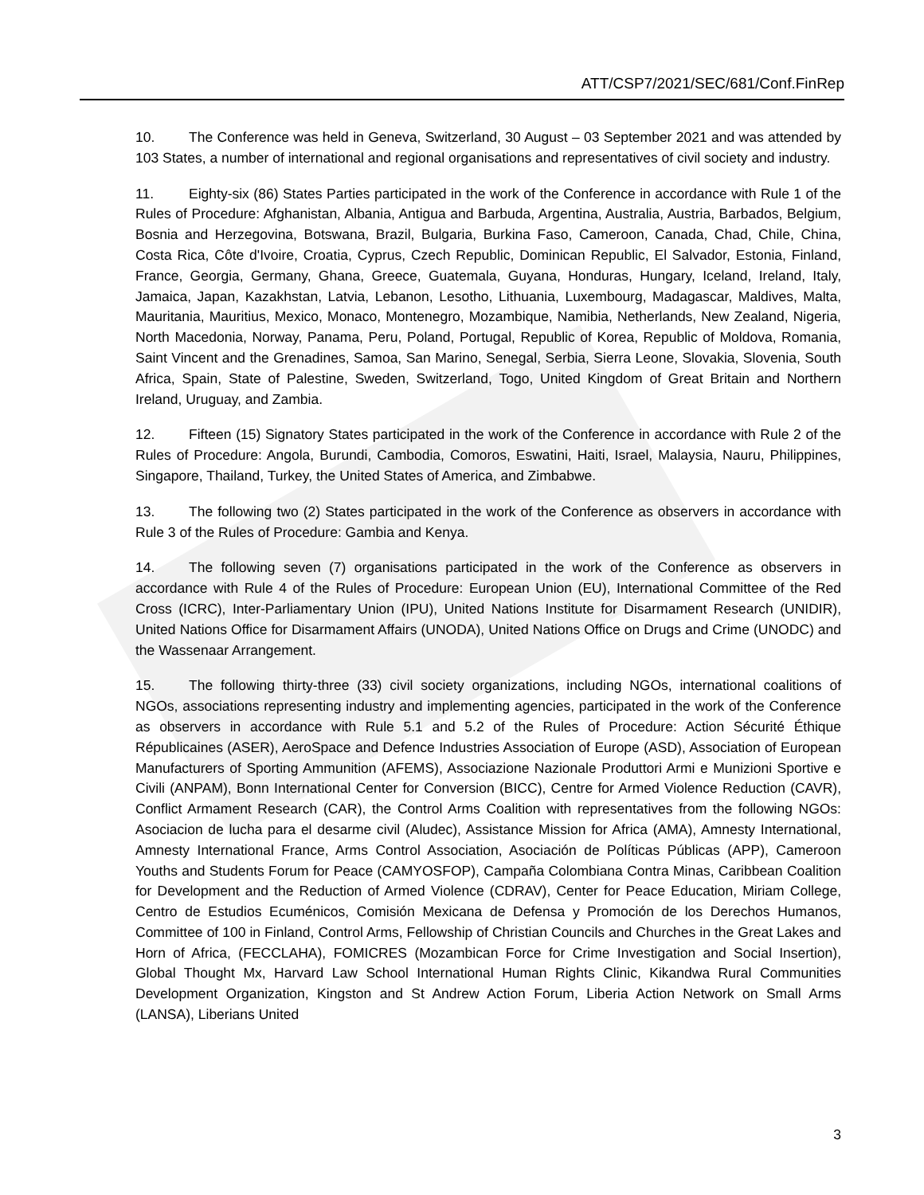ATT/CSP7/2021/SEC/681/Conf.FinRep
10. The Conference was held in Geneva, Switzerland, 30 August – 03 September 2021 and was attended by 103 States, a number of international and regional organisations and representatives of civil society and industry.
11. Eighty-six (86) States Parties participated in the work of the Conference in accordance with Rule 1 of the Rules of Procedure: Afghanistan, Albania, Antigua and Barbuda, Argentina, Australia, Austria, Barbados, Belgium, Bosnia and Herzegovina, Botswana, Brazil, Bulgaria, Burkina Faso, Cameroon, Canada, Chad, Chile, China, Costa Rica, Côte d'Ivoire, Croatia, Cyprus, Czech Republic, Dominican Republic, El Salvador, Estonia, Finland, France, Georgia, Germany, Ghana, Greece, Guatemala, Guyana, Honduras, Hungary, Iceland, Ireland, Italy, Jamaica, Japan, Kazakhstan, Latvia, Lebanon, Lesotho, Lithuania, Luxembourg, Madagascar, Maldives, Malta, Mauritania, Mauritius, Mexico, Monaco, Montenegro, Mozambique, Namibia, Netherlands, New Zealand, Nigeria, North Macedonia, Norway, Panama, Peru, Poland, Portugal, Republic of Korea, Republic of Moldova, Romania, Saint Vincent and the Grenadines, Samoa, San Marino, Senegal, Serbia, Sierra Leone, Slovakia, Slovenia, South Africa, Spain, State of Palestine, Sweden, Switzerland, Togo, United Kingdom of Great Britain and Northern Ireland, Uruguay, and Zambia.
12. Fifteen (15) Signatory States participated in the work of the Conference in accordance with Rule 2 of the Rules of Procedure: Angola, Burundi, Cambodia, Comoros, Eswatini, Haiti, Israel, Malaysia, Nauru, Philippines, Singapore, Thailand, Turkey, the United States of America, and Zimbabwe.
13. The following two (2) States participated in the work of the Conference as observers in accordance with Rule 3 of the Rules of Procedure: Gambia and Kenya.
14. The following seven (7) organisations participated in the work of the Conference as observers in accordance with Rule 4 of the Rules of Procedure: European Union (EU), International Committee of the Red Cross (ICRC), Inter-Parliamentary Union (IPU), United Nations Institute for Disarmament Research (UNIDIR), United Nations Office for Disarmament Affairs (UNODA), United Nations Office on Drugs and Crime (UNODC) and the Wassenaar Arrangement.
15. The following thirty-three (33) civil society organizations, including NGOs, international coalitions of NGOs, associations representing industry and implementing agencies, participated in the work of the Conference as observers in accordance with Rule 5.1 and 5.2 of the Rules of Procedure: Action Sécurité Éthique Républicaines (ASER), AeroSpace and Defence Industries Association of Europe (ASD), Association of European Manufacturers of Sporting Ammunition (AFEMS), Associazione Nazionale Produttori Armi e Munizioni Sportive e Civili (ANPAM), Bonn International Center for Conversion (BICC), Centre for Armed Violence Reduction (CAVR), Conflict Armament Research (CAR), the Control Arms Coalition with representatives from the following NGOs: Asociacion de lucha para el desarme civil (Aludec), Assistance Mission for Africa (AMA), Amnesty International, Amnesty International France, Arms Control Association, Asociación de Políticas Públicas (APP), Cameroon Youths and Students Forum for Peace (CAMYOSFOP), Campaña Colombiana Contra Minas, Caribbean Coalition for Development and the Reduction of Armed Violence (CDRAV), Center for Peace Education, Miriam College, Centro de Estudios Ecuménicos, Comisión Mexicana de Defensa y Promoción de los Derechos Humanos, Committee of 100 in Finland, Control Arms, Fellowship of Christian Councils and Churches in the Great Lakes and Horn of Africa, (FECCLAHA), FOMICRES (Mozambican Force for Crime Investigation and Social Insertion), Global Thought Mx, Harvard Law School International Human Rights Clinic, Kikandwa Rural Communities Development Organization, Kingston and St Andrew Action Forum, Liberia Action Network on Small Arms (LANSA), Liberians United
3